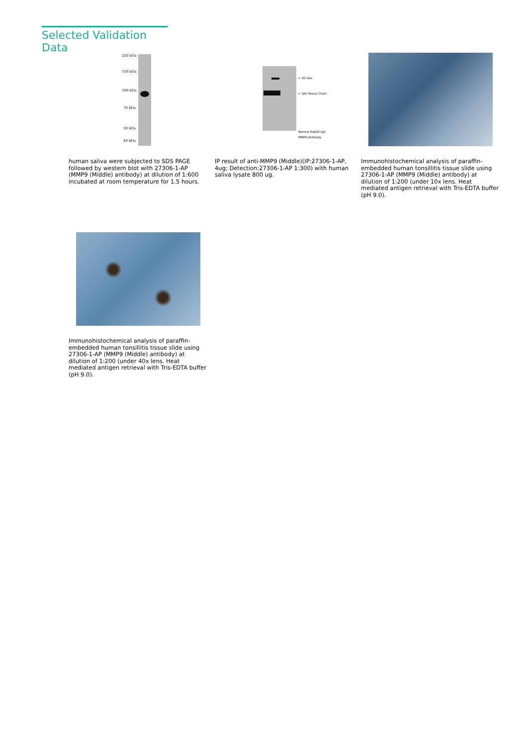Selected Validation Data
250 kDa
150 kDa
100 kDa
70 kDa
50 kDa
40 kDa
← 92 kDa
← IgG Heavy Chain
Normal Rabbit IgG
MMP9 Antibody
human saliva were subjected to SDS PAGE followed by western blot with 27306-1-AP (MMP9 (Middle) antibody) at dilution of 1:600 incubated at room temperature for 1.5 hours.
IP result of anti-MMP9 (Middle)(IP:27306-1-AP, 4ug; Detection:27306-1-AP 1:300) with human saliva lysate 800 ug.
Immunohistochemical analysis of paraffin-embedded human tonsillitis tissue slide using 27306-1-AP (MMP9 (Middle) antibody) at dilution of 1:200 (under 10x lens. Heat mediated antigen retrieval with Tris-EDTA buffer (pH 9.0).
Immunohistochemical analysis of paraffin-embedded human tonsillitis tissue slide using 27306-1-AP (MMP9 (Middle) antibody) at dilution of 1:200 (under 40x lens. Heat mediated antigen retrieval with Tris-EDTA buffer (pH 9.0).